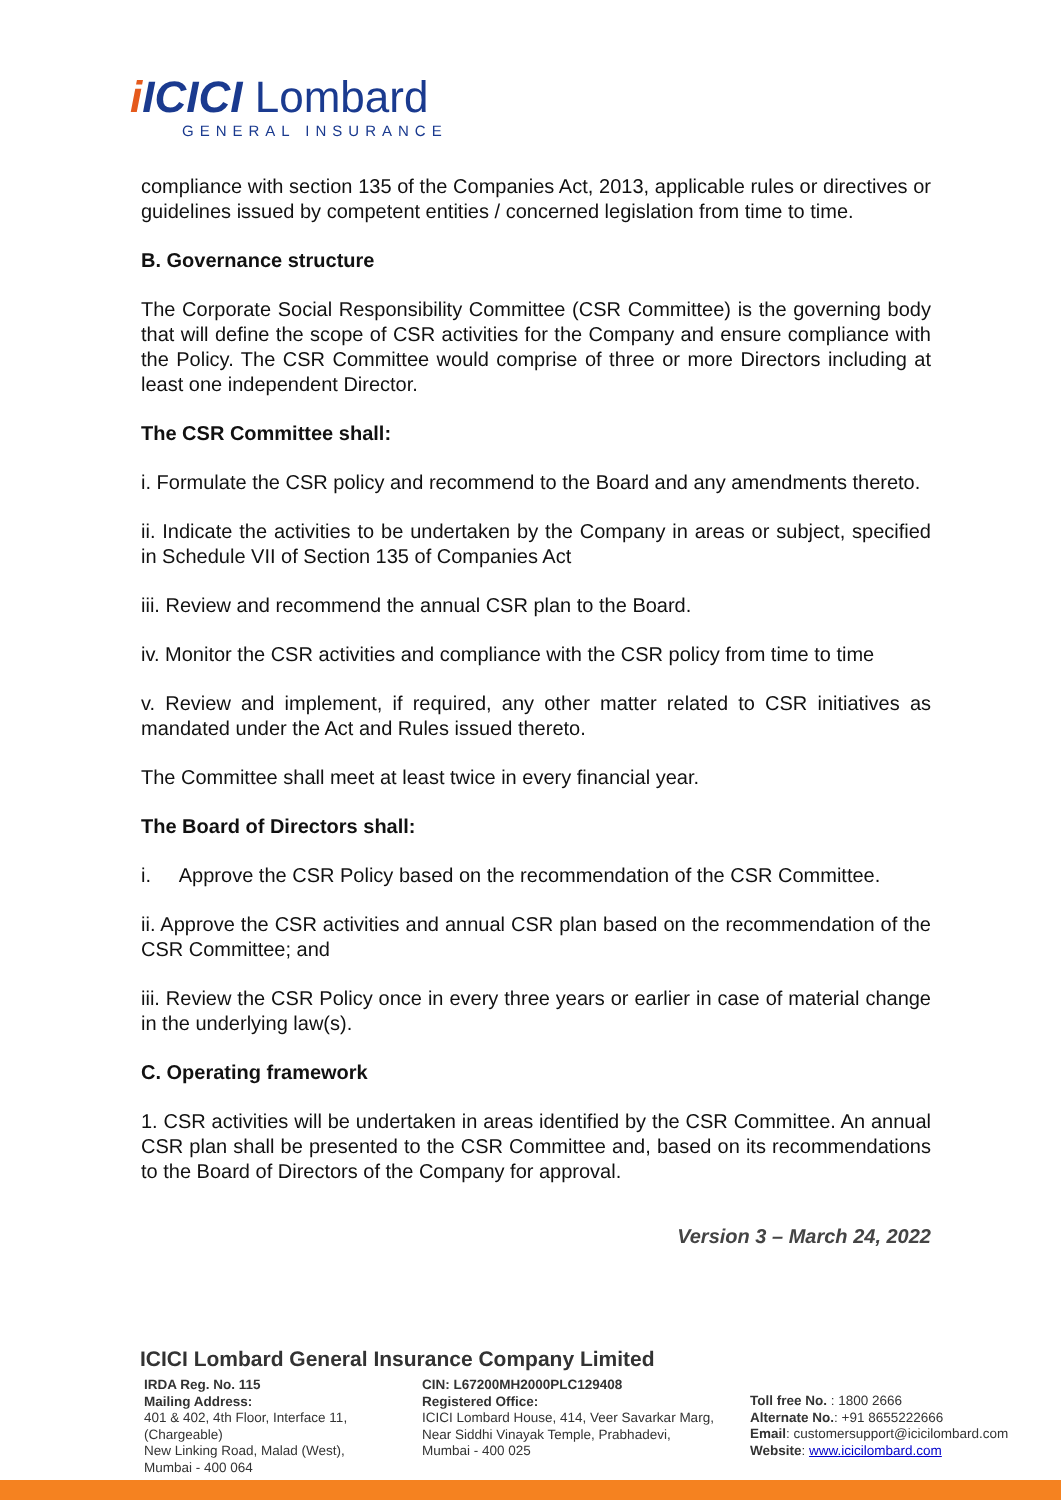i ICICI Lombard
GENERAL INSURANCE
compliance with section 135 of the Companies Act, 2013, applicable rules or directives or guidelines issued by competent entities / concerned legislation from time to time.
B. Governance structure
The Corporate Social Responsibility Committee (CSR Committee) is the governing body that will define the scope of CSR activities for the Company and ensure compliance with the Policy. The CSR Committee would comprise of three or more Directors including at least one independent Director.
The CSR Committee shall:
i. Formulate the CSR policy and recommend to the Board and any amendments thereto.
ii. Indicate the activities to be undertaken by the Company in areas or subject, specified in Schedule VII of Section 135 of Companies Act
iii. Review and recommend the annual CSR plan to the Board.
iv. Monitor the CSR activities and compliance with the CSR policy from time to time
v. Review and implement, if required, any other matter related to CSR initiatives as mandated under the Act and Rules issued thereto.
The Committee shall meet at least twice in every financial year.
The Board of Directors shall:
i. Approve the CSR Policy based on the recommendation of the CSR Committee.
ii. Approve the CSR activities and annual CSR plan based on the recommendation of the CSR Committee; and
iii. Review the CSR Policy once in every three years or earlier in case of material change in the underlying law(s).
C. Operating framework
1. CSR activities will be undertaken in areas identified by the CSR Committee. An annual CSR plan shall be presented to the CSR Committee and, based on its recommendations to the Board of Directors of the Company for approval.
Version 3 – March 24, 2022
ICICI Lombard General Insurance Company Limited
IRDA Reg. No. 115
Mailing Address:
401 & 402, 4th Floor, Interface 11, (Chargeable)
New Linking Road, Malad (West),
Mumbai - 400 064
CIN: L67200MH2000PLC129408
Registered Office:
ICICI Lombard House, 414, Veer Savarkar Marg,
Near Siddhi Vinayak Temple, Prabhadevi,
Mumbai - 400 025
Toll free No. : 1800 2666
Alternate No.: +91 8655222666
Email: customersupport@icicilombard.com
Website: www.icicilombard.com